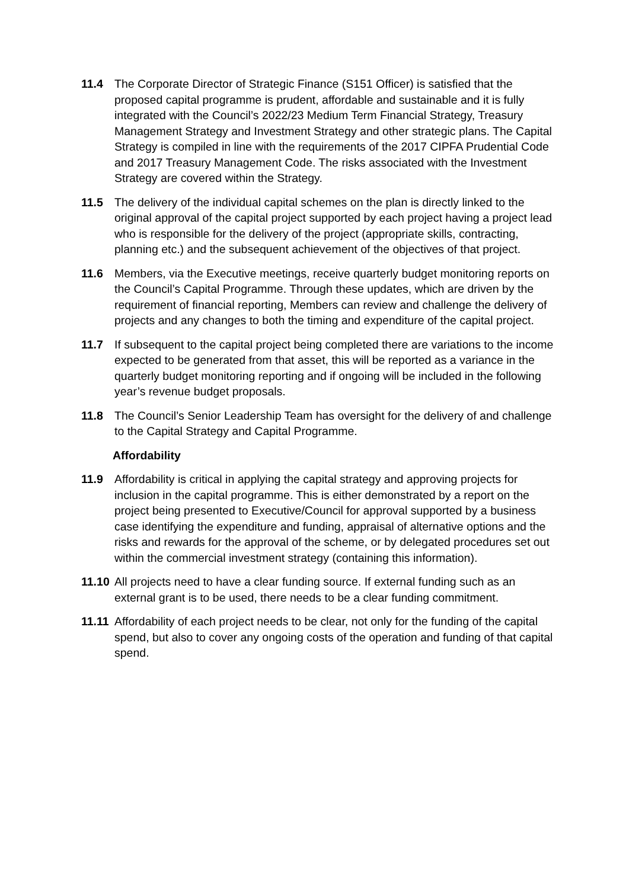11.4 The Corporate Director of Strategic Finance (S151 Officer) is satisfied that the proposed capital programme is prudent, affordable and sustainable and it is fully integrated with the Council’s 2022/23 Medium Term Financial Strategy, Treasury Management Strategy and Investment Strategy and other strategic plans. The Capital Strategy is compiled in line with the requirements of the 2017 CIPFA Prudential Code and 2017 Treasury Management Code. The risks associated with the Investment Strategy are covered within the Strategy.
11.5 The delivery of the individual capital schemes on the plan is directly linked to the original approval of the capital project supported by each project having a project lead who is responsible for the delivery of the project (appropriate skills, contracting, planning etc.) and the subsequent achievement of the objectives of that project.
11.6 Members, via the Executive meetings, receive quarterly budget monitoring reports on the Council’s Capital Programme. Through these updates, which are driven by the requirement of financial reporting, Members can review and challenge the delivery of projects and any changes to both the timing and expenditure of the capital project.
11.7 If subsequent to the capital project being completed there are variations to the income expected to be generated from that asset, this will be reported as a variance in the quarterly budget monitoring reporting and if ongoing will be included in the following year’s revenue budget proposals.
11.8 The Council’s Senior Leadership Team has oversight for the delivery of and challenge to the Capital Strategy and Capital Programme.
Affordability
11.9 Affordability is critical in applying the capital strategy and approving projects for inclusion in the capital programme. This is either demonstrated by a report on the project being presented to Executive/Council for approval supported by a business case identifying the expenditure and funding, appraisal of alternative options and the risks and rewards for the approval of the scheme, or by delegated procedures set out within the commercial investment strategy (containing this information).
11.10
All projects need to have a clear funding source. If external funding such as an external grant is to be used, there needs to be a clear funding commitment.
11.11
Affordability of each project needs to be clear, not only for the funding of the capital spend, but also to cover any ongoing costs of the operation and funding of that capital spend.